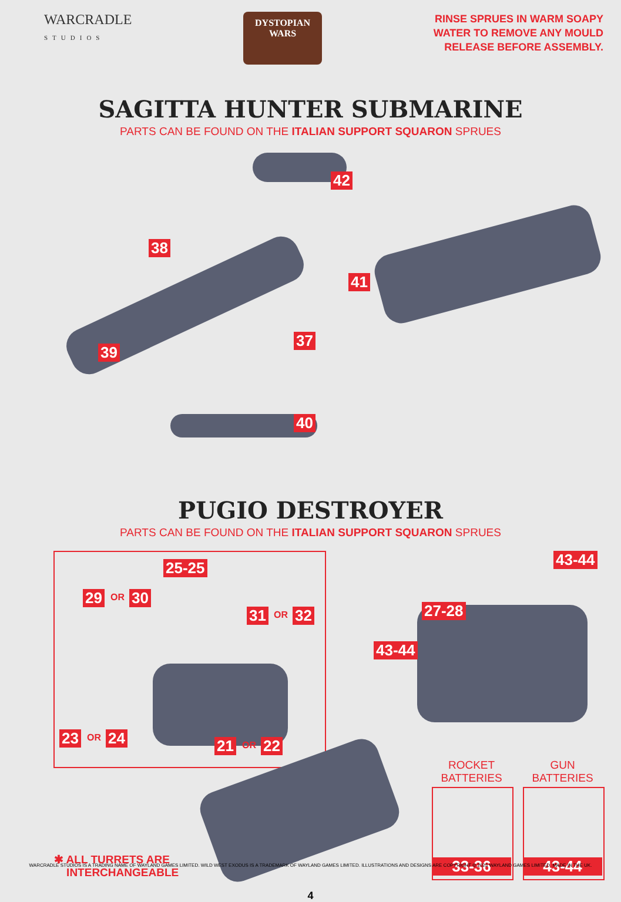WARCRADLE
STUDIOS
DYSTOPIAN
WARS
RINSE SPRUES IN WARM SOAPY
WATER TO REMOVE ANY MOULD
RELEASE BEFORE ASSEMBLY.
SAGITTA HUNTER SUBMARINE
PARTS CAN BE FOUND ON THE ITALIAN SUPPORT SQUARON SPRUES
42
38
41
37
39
40
PUGIO DESTROYER
PARTS CAN BE FOUND ON THE ITALIAN SUPPORT SQUARON SPRUES
25-25
29 OR 30
31 OR 32
23 OR 24 21 OR 22
43-44
27-28
43-44
ROCKET
BATTERIES
GUN
BATTERIES
33-36 43-44
✱ ALL TURRETS ARE
INTERCHANGEABLE
4
WARCRADLE STUDIOS IS A TRADING NAME OF WAYLAND GAMES LIMITED. WILD WEST EXODUS IS A TRADEMARK OF WAYLAND GAMES LIMITED. ILLUSTRATIONS AND DESIGNS ARE COPYRIGHT © 2023 WAYLAND GAMES LIMITED. MADE IN THE UK.